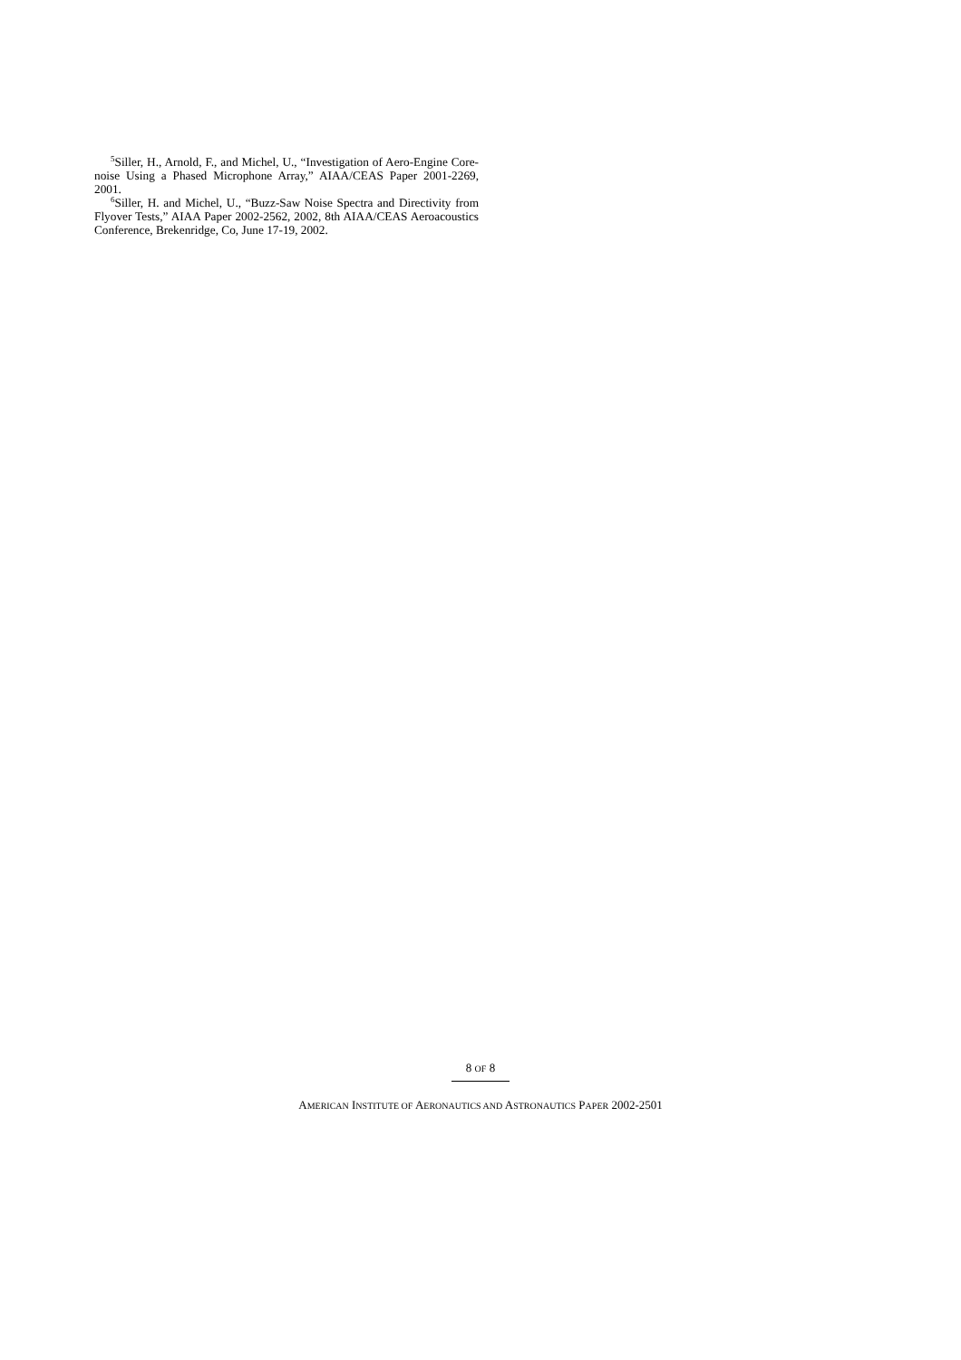<sup>5</sup> Siller, H., Arnold, F., and Michel, U., “Investigation of Aero-Engine Core-noise Using a Phased Microphone Array,” AIAA/CEAS Paper 2001-2269, 2001.
<sup>6</sup> Siller, H. and Michel, U., “Buzz-Saw Noise Spectra and Directivity from Flyover Tests,” AIAA Paper 2002-2562, 2002, 8th AIAA/CEAS Aeroacoustics Conference, Brekenridge, Co, June 17-19, 2002.
8 OF 8
AMERICAN INSTITUTE OF AERONAUTICS AND ASTRONAUTICS PAPER 2002-2501